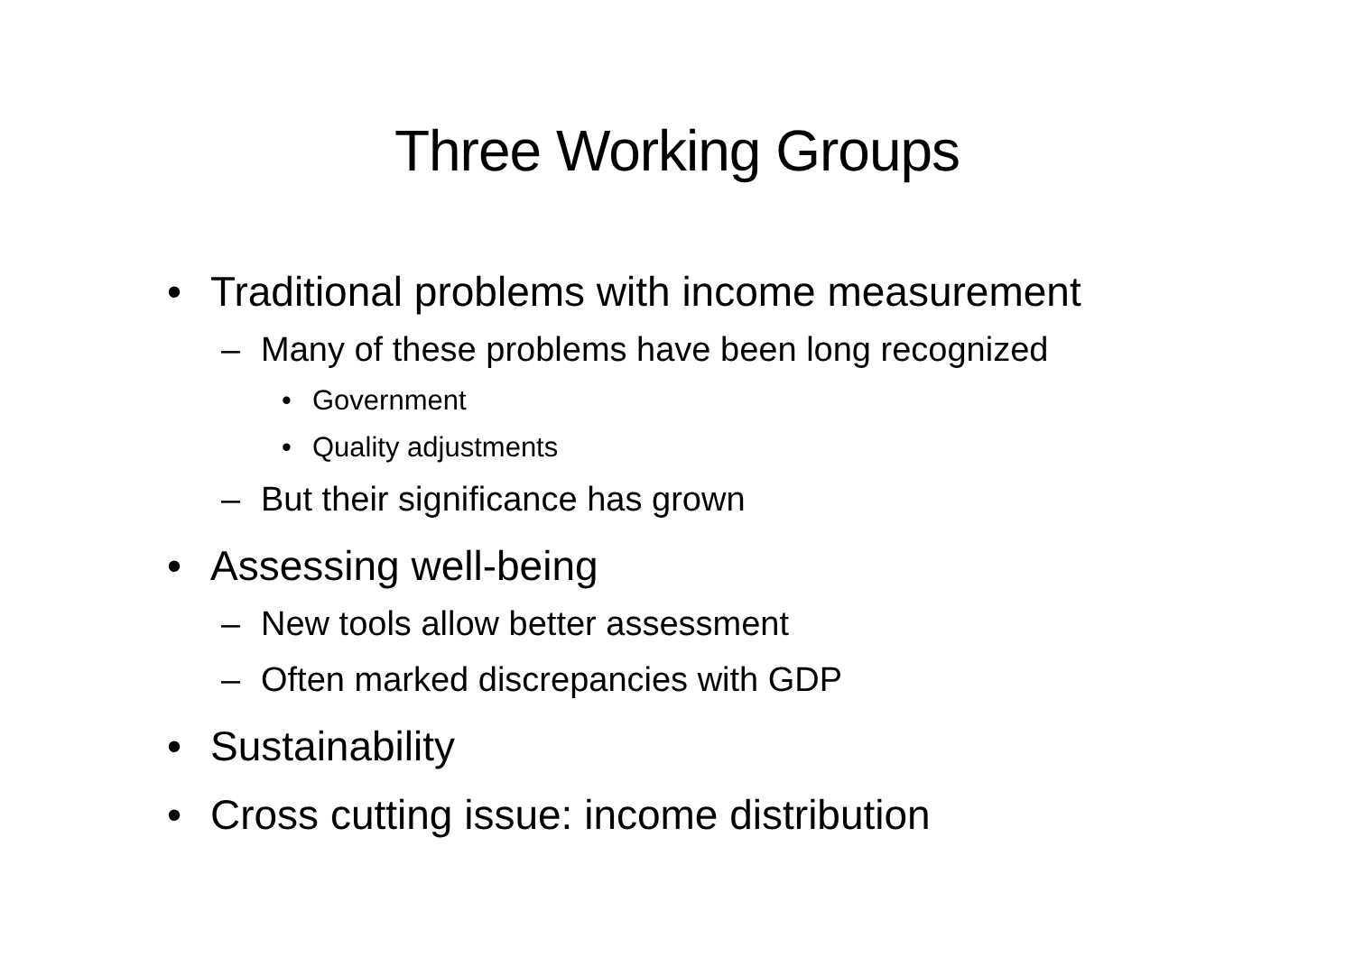Three Working Groups
• Traditional problems with income measurement
– Many of these problems have been long recognized
• Government
• Quality adjustments
– But their significance has grown
• Assessing well-being
– New tools allow better assessment
– Often marked discrepancies with GDP
• Sustainability
• Cross cutting issue: income distribution